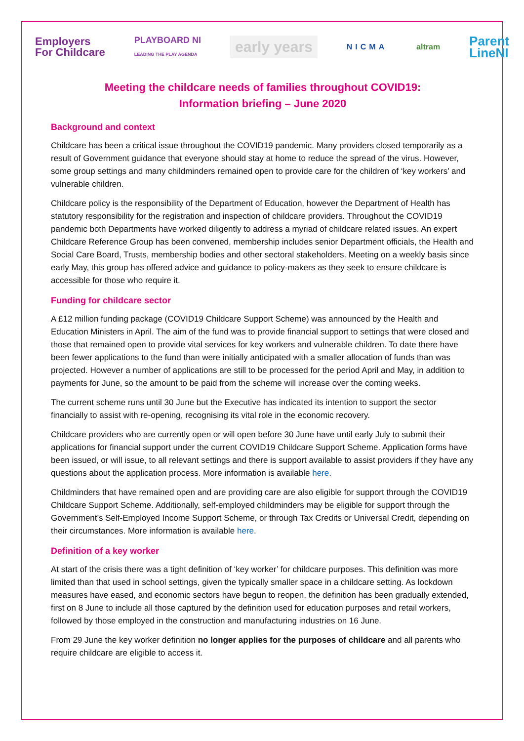Employers
For Childcare PLAYBOARD NI
LEADING THE PLAY AGENDA early years NICMA altram Parent
LineNI
Meeting the childcare needs of families throughout COVID19:
Information briefing – June 2020
Background and context
Childcare has been a critical issue throughout the COVID19 pandemic. Many providers closed temporarily as a result of Government guidance that everyone should stay at home to reduce the spread of the virus. However, some group settings and many childminders remained open to provide care for the children of ‘key workers’ and vulnerable children.
Childcare policy is the responsibility of the Department of Education, however the Department of Health has statutory responsibility for the registration and inspection of childcare providers. Throughout the COVID19 pandemic both Departments have worked diligently to address a myriad of childcare related issues. An expert Childcare Reference Group has been convened, membership includes senior Department officials, the Health and Social Care Board, Trusts, membership bodies and other sectoral stakeholders. Meeting on a weekly basis since early May, this group has offered advice and guidance to policy-makers as they seek to ensure childcare is accessible for those who require it.
Funding for childcare sector
A £12 million funding package (COVID19 Childcare Support Scheme) was announced by the Health and Education Ministers in April. The aim of the fund was to provide financial support to settings that were closed and those that remained open to provide vital services for key workers and vulnerable children. To date there have been fewer applications to the fund than were initially anticipated with a smaller allocation of funds than was projected. However a number of applications are still to be processed for the period April and May, in addition to payments for June, so the amount to be paid from the scheme will increase over the coming weeks.
The current scheme runs until 30 June but the Executive has indicated its intention to support the sector financially to assist with re-opening, recognising its vital role in the economic recovery.
Childcare providers who are currently open or will open before 30 June have until early July to submit their applications for financial support under the current COVID19 Childcare Support Scheme. Application forms have been issued, or will issue, to all relevant settings and there is support available to assist providers if they have any questions about the application process. More information is available here.
Childminders that have remained open and are providing care are also eligible for support through the COVID19 Childcare Support Scheme. Additionally, self-employed childminders may be eligible for support through the Government’s Self-Employed Income Support Scheme, or through Tax Credits or Universal Credit, depending on their circumstances. More information is available here.
Definition of a key worker
At start of the crisis there was a tight definition of ‘key worker’ for childcare purposes. This definition was more limited than that used in school settings, given the typically smaller space in a childcare setting. As lockdown measures have eased, and economic sectors have begun to reopen, the definition has been gradually extended, first on 8 June to include all those captured by the definition used for education purposes and retail workers, followed by those employed in the construction and manufacturing industries on 16 June.
From 29 June the key worker definition no longer applies for the purposes of childcare and all parents who require childcare are eligible to access it.